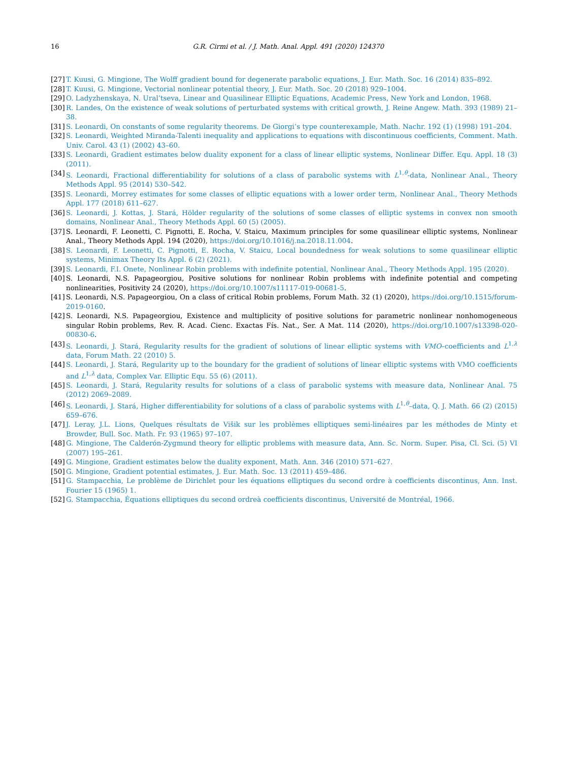16 G.R. Cirmi et al. / J. Math. Anal. Appl. 491 (2020) 124370
[27] T. Kuusi, G. Mingione, The Wolff gradient bound for degenerate parabolic equations, J. Eur. Math. Soc. 16 (2014) 835–892.
[28] T. Kuusi, G. Mingione, Vectorial nonlinear potential theory, J. Eur. Math. Soc. 20 (2018) 929–1004.
[29] O. Ladyzhenskaya, N. Ural’tseva, Linear and Quasilinear Elliptic Equations, Academic Press, New York and London, 1968.
[30] R. Landes, On the existence of weak solutions of perturbated systems with critical growth, J. Reine Angew. Math. 393 (1989) 21–38.
[31] S. Leonardi, On constants of some regularity theorems. De Giorgi’s type counterexample, Math. Nachr. 192 (1) (1998) 191–204.
[32] S. Leonardi, Weighted Miranda-Talenti inequality and applications to equations with discontinuous coefficients, Comment. Math. Univ. Carol. 43 (1) (2002) 43–60.
[33] S. Leonardi, Gradient estimates below duality exponent for a class of linear elliptic systems, Nonlinear Differ. Equ. Appl. 18 (3) (2011).
[34] S. Leonardi, Fractional differentiability for solutions of a class of parabolic systems with L<sup>1,θ</sup>-data, Nonlinear Anal., Theory Methods Appl. 95 (2014) 530–542.
[35] S. Leonardi, Morrey estimates for some classes of elliptic equations with a lower order term, Nonlinear Anal., Theory Methods Appl. 177 (2018) 611–627.
[36] S. Leonardi, J. Kottas, J. Stará, Hölder regularity of the solutions of some classes of elliptic systems in convex non smooth domains, Nonlinear Anal., Theory Methods Appl. 60 (5) (2005).
[37] S. Leonardi, F. Leonetti, C. Pignotti, E. Rocha, V. Staicu, Maximum principles for some quasilinear elliptic systems, Nonlinear Anal., Theory Methods Appl. 194 (2020), https://doi.org/10.1016/j.na.2018.11.004.
[38] S. Leonardi, F. Leonetti, C. Pignotti, E. Rocha, V. Staicu, Local boundedness for weak solutions to some quasilinear elliptic systems, Minimax Theory Its Appl. 6 (2) (2021).
[39] S. Leonardi, F.I. Onete, Nonlinear Robin problems with indefinite potential, Nonlinear Anal., Theory Methods Appl. 195 (2020).
[40] S. Leonardi, N.S. Papageorgiou, Positive solutions for nonlinear Robin problems with indefinite potential and competing nonlinearities, Positivity 24 (2020), https://doi.org/10.1007/s11117-019-00681-5.
[41] S. Leonardi, N.S. Papageorgiou, On a class of critical Robin problems, Forum Math. 32 (1) (2020), https://doi.org/10.1515/forum-2019-0160.
[42] S. Leonardi, N.S. Papageorgiou, Existence and multiplicity of positive solutions for parametric nonlinear nonhomogeneous singular Robin problems, Rev. R. Acad. Cienc. Exactas Fís. Nat., Ser. A Mat. 114 (2020), https://doi.org/10.1007/s13398-020-00830-6.
[43] S. Leonardi, J. Stará, Regularity results for the gradient of solutions of linear elliptic systems with VMO–coefficients and L<sup>1,λ</sup> data, Forum Math. 22 (2010) 5.
[44] S. Leonardi, J. Stará, Regularity up to the boundary for the gradient of solutions of linear elliptic systems with VMO coefficients and L<sup>1,λ</sup> data, Complex Var. Elliptic Equ. 55 (6) (2011).
[45] S. Leonardi, J. Stará, Regularity results for solutions of a class of parabolic systems with measure data, Nonlinear Anal. 75 (2012) 2069–2089.
[46] S. Leonardi, J. Stará, Higher differentiability for solutions of a class of parabolic systems with L<sup>1,θ</sup>–data, Q. J. Math. 66 (2) (2015) 659–676.
[47] J. Leray, J.L. Lions, Quelques résultats de Višik sur les problèmes elliptiques semi-linéaires par les méthodes de Minty et Browder, Bull. Soc. Math. Fr. 93 (1965) 97–107.
[48] G. Mingione, The Calderón-Zygmund theory for elliptic problems with measure data, Ann. Sc. Norm. Super. Pisa, Cl. Sci. (5) VI (2007) 195–261.
[49] G. Mingione, Gradient estimates below the duality exponent, Math. Ann. 346 (2010) 571–627.
[50] G. Mingione, Gradient potential estimates, J. Eur. Math. Soc. 13 (2011) 459–486.
[51] G. Stampacchia, Le problème de Dirichlet pour les équations elliptiques du second ordre à coefficients discontinus, Ann. Inst. Fourier 15 (1965) 1.
[52] G. Stampacchia, Équations elliptiques du second ordreà coefficients discontinus, Université de Montréal, 1966.